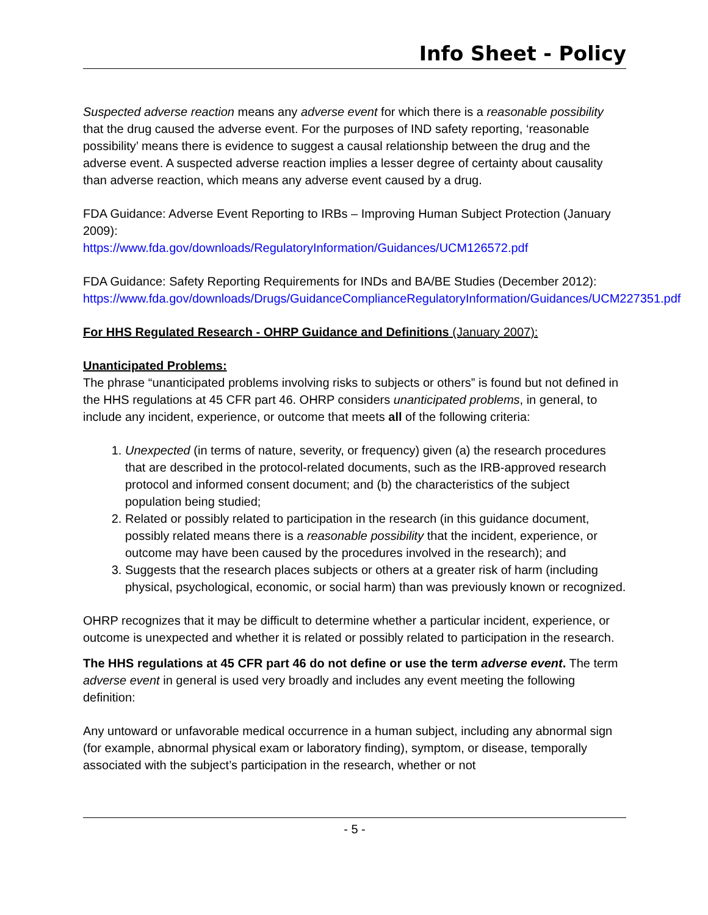Info Sheet - Policy
Suspected adverse reaction means any adverse event for which there is a reasonable possibility that the drug caused the adverse event. For the purposes of IND safety reporting, ‘reasonable possibility’ means there is evidence to suggest a causal relationship between the drug and the adverse event. A suspected adverse reaction implies a lesser degree of certainty about causality than adverse reaction, which means any adverse event caused by a drug.
FDA Guidance: Adverse Event Reporting to IRBs – Improving Human Subject Protection (January 2009):
https://www.fda.gov/downloads/RegulatoryInformation/Guidances/UCM126572.pdf
FDA Guidance: Safety Reporting Requirements for INDs and BA/BE Studies (December 2012):
https://www.fda.gov/downloads/Drugs/GuidanceComplianceRegulatoryInformation/Guidances/UCM227351.pdf
For HHS Regulated Research - OHRP Guidance and Definitions (January 2007):
Unanticipated Problems:
The phrase “unanticipated problems involving risks to subjects or others” is found but not defined in the HHS regulations at 45 CFR part 46. OHRP considers unanticipated problems, in general, to include any incident, experience, or outcome that meets all of the following criteria:
1. Unexpected (in terms of nature, severity, or frequency) given (a) the research procedures that are described in the protocol-related documents, such as the IRB-approved research protocol and informed consent document; and (b) the characteristics of the subject population being studied;
2. Related or possibly related to participation in the research (in this guidance document, possibly related means there is a reasonable possibility that the incident, experience, or outcome may have been caused by the procedures involved in the research); and
3. Suggests that the research places subjects or others at a greater risk of harm (including physical, psychological, economic, or social harm) than was previously known or recognized.
OHRP recognizes that it may be difficult to determine whether a particular incident, experience, or outcome is unexpected and whether it is related or possibly related to participation in the research.
The HHS regulations at 45 CFR part 46 do not define or use the term adverse event. The term adverse event in general is used very broadly and includes any event meeting the following definition:
Any untoward or unfavorable medical occurrence in a human subject, including any abnormal sign (for example, abnormal physical exam or laboratory finding), symptom, or disease, temporally associated with the subject’s participation in the research, whether or not
- 5 -